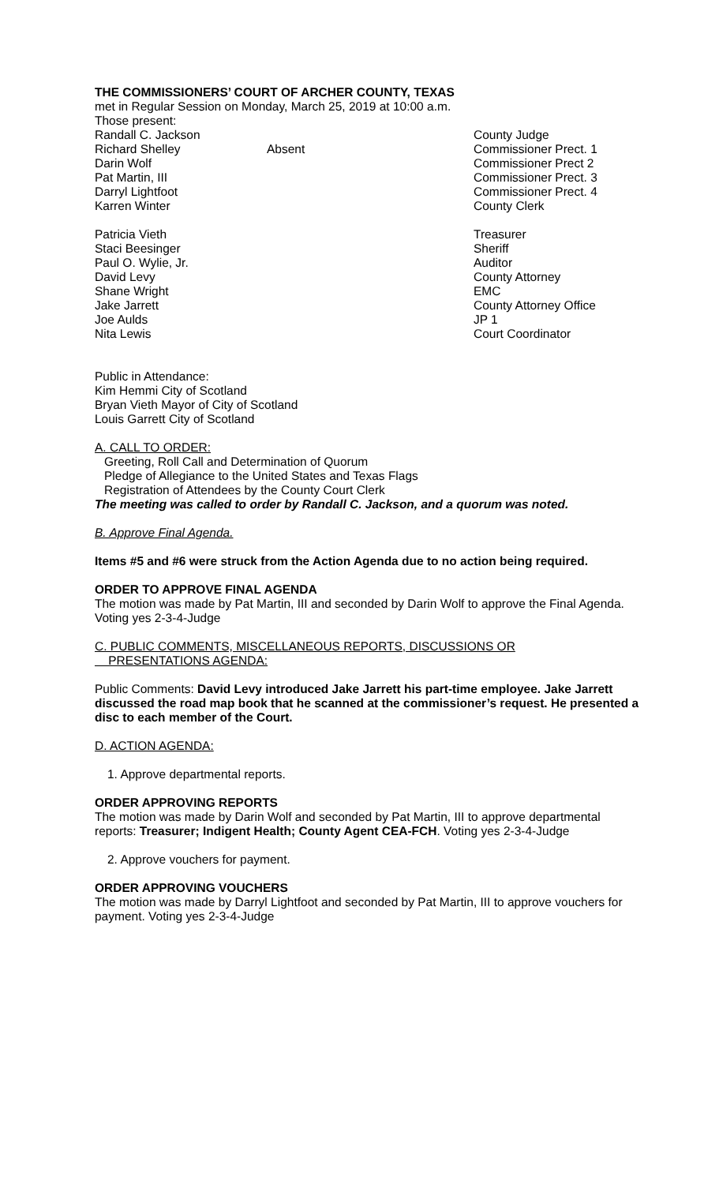THE COMMISSIONERS’ COURT OF ARCHER COUNTY, TEXAS
met in Regular Session on Monday, March 25, 2019 at 10:00 a.m.
Those present:
| Randall C. Jackson | | County Judge |
| Richard Shelley | Absent | Commissioner Prect. 1 |
| Darin Wolf | | Commissioner Prect 2 |
| Pat Martin, III | | Commissioner Prect. 3 |
| Darryl Lightfoot | | Commissioner Prect. 4 |
| Karren Winter | | County Clerk |
| Patricia Vieth | | Treasurer |
| Staci Beesinger | | Sheriff |
| Paul O. Wylie, Jr. | | Auditor |
| David Levy | | County Attorney |
| Shane Wright | | EMC |
| Jake Jarrett | | County Attorney Office |
| Joe Aulds | | JP 1 |
| Nita Lewis | | Court Coordinator |
Public in Attendance:
Kim Hemmi City of Scotland
Bryan Vieth Mayor of City of Scotland
Louis Garrett City of Scotland
A. CALL TO ORDER:
Greeting, Roll Call and Determination of Quorum
Pledge of Allegiance to the United States and Texas Flags
Registration of Attendees by the County Court Clerk
The meeting was called to order by Randall C. Jackson, and a quorum was noted.
B. Approve Final Agenda.
Items #5 and #6 were struck from the Action Agenda due to no action being required.
ORDER TO APPROVE FINAL AGENDA
The motion was made by Pat Martin, III and seconded by Darin Wolf to approve the Final Agenda. Voting yes 2-3-4-Judge
C. PUBLIC COMMENTS, MISCELLANEOUS REPORTS, DISCUSSIONS OR
PRESENTATIONS AGENDA:
Public Comments: David Levy introduced Jake Jarrett his part-time employee. Jake Jarrett discussed the road map book that he scanned at the commissioner’s request. He presented a disc to each member of the Court.
D. ACTION AGENDA:
1. Approve departmental reports.
ORDER APPROVING REPORTS
The motion was made by Darin Wolf and seconded by Pat Martin, III to approve departmental reports: Treasurer; Indigent Health; County Agent CEA-FCH. Voting yes 2-3-4-Judge
2. Approve vouchers for payment.
ORDER APPROVING VOUCHERS
The motion was made by Darryl Lightfoot and seconded by Pat Martin, III to approve vouchers for payment. Voting yes 2-3-4-Judge